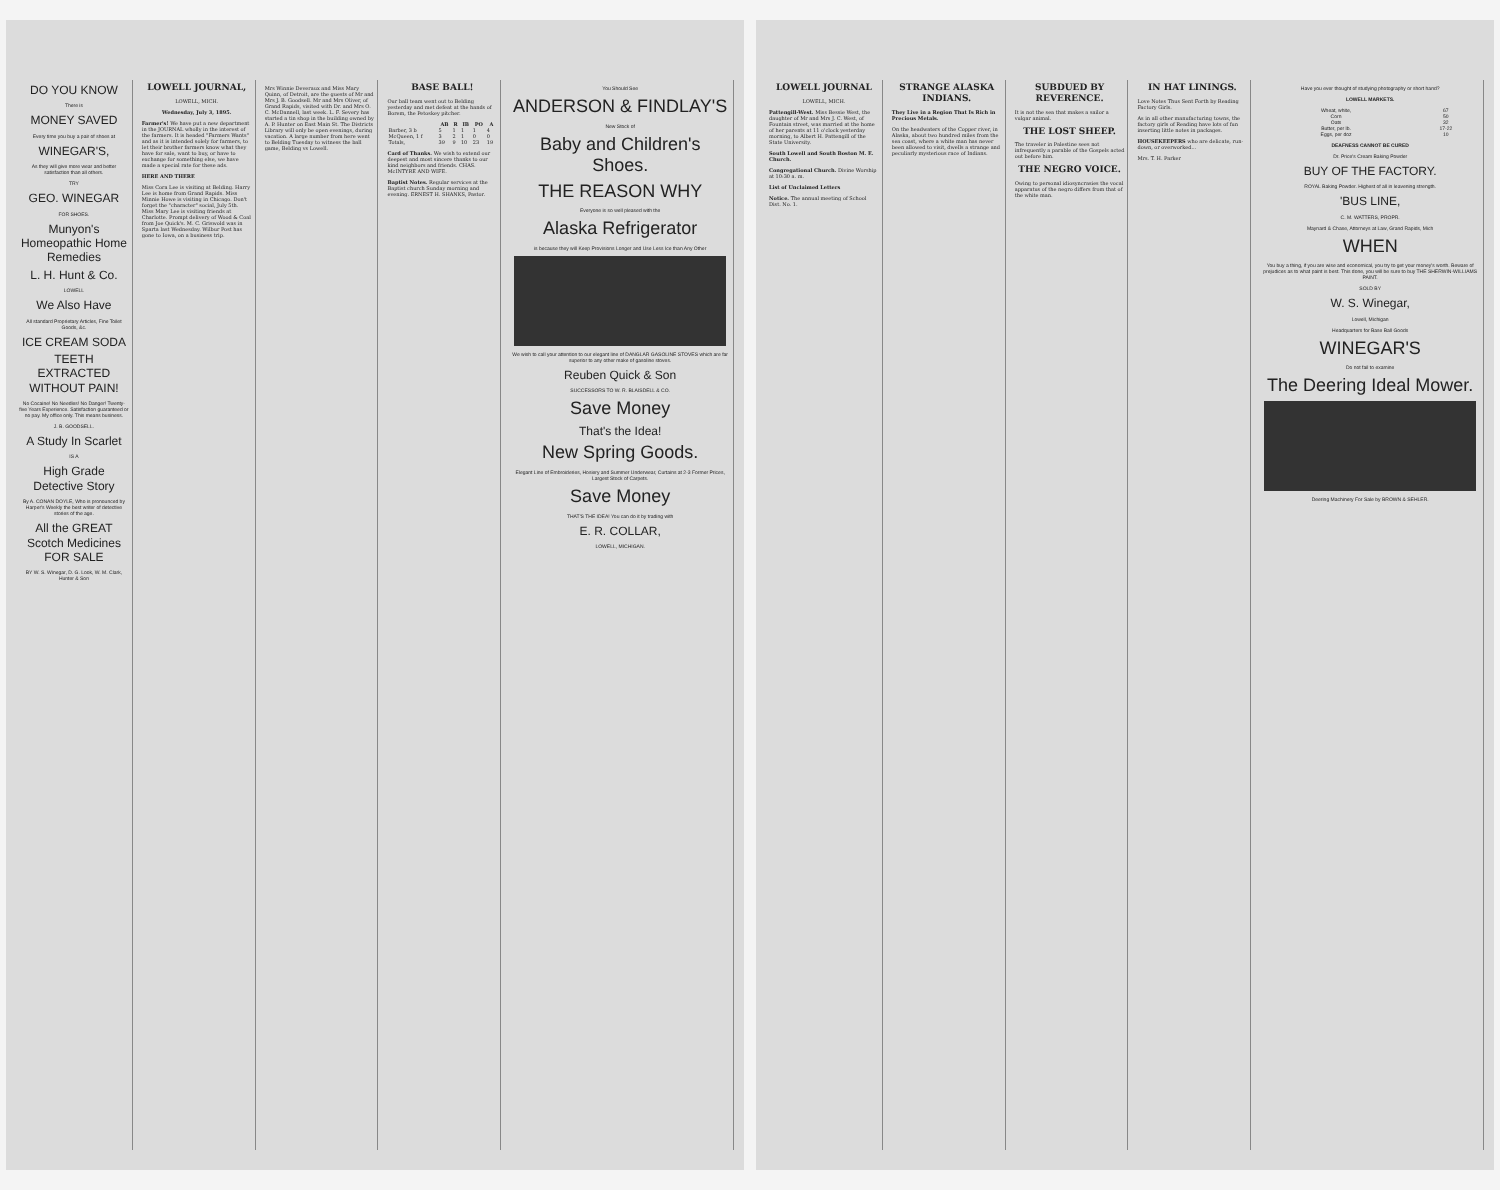DO YOU KNOW
There is
MONEY SAVED
Every time you buy a pair of shoes at
WINEGAR'S,
As they will give more wear and better satisfaction than all others.
TRY
GEO. WINEGAR
FOR SHOES.
Munyon's Homeopathic Home Remedies
L. H. Hunt & Co.
LOWELL
We Also Have
All standard Proprietary Articles, Fine Toilet Goods, &c.
ICE CREAM SODA
TEETH EXTRACTED WITHOUT PAIN!
No Cocaine! No Needles! No Danger! Twenty-five Years Experience. Satisfaction guaranteed or no pay. My office only. This means business.
J. B. GOODSELL.
A Study In Scarlet
IS A
High Grade Detective Story
By A. CONAN DOYLE, Who is pronounced by Harper's Weekly the best writer of detective stories of the age.
All the GREAT Scotch Medicines FOR SALE
BY W. S. Winegar, D. G. Look, W. M. Clark, Hunter & Son
LOWELL JOURNAL,
LOWELL, MICH.
Wednesday, July 3, 1895.
Farmer's! We have put a new department in the JOURNAL wholly in the interest of the farmers. It is headed "Farmers Wants" and as it is intended solely for farmers, to let their brother farmers know what they have for sale, want to buy, or have to exchange for something else, we have made a special rate for these ads.
HERE AND THERE
Miss Cora Lee is visiting at Belding. Harry Lee is home from Grand Rapids. Miss Minnie Howe is visiting in Chicago. Don't forget the "character" social, July 5th. Miss Mary Lee is visiting friends at Charlotte. Prompt delivery of Wood & Coal from Joe Quick's. M. C. Griswold was in Sparta last Wednesday. Wilbur Post has gone to Iowa, on a business trip.
Mrs Winnie Deveraux and Miss Mary Quinn, of Detroit, are the guests of Mr and Mrs J. B. Goodsell. Mr and Mrs Oliver, of Grand Rapids, visited with Dr. and Mrs O. C. McDannell, last week. L. F. Severy has started a tin shop in the building owned by A. P. Hunter on East Main St. The Districts Library will only be open evenings, during vacation. A large number from here went to Belding Tuesday to witness the ball game, Belding vs Lowell.
BASE BALL!
Our ball team went out to Belding yesterday and met defeat at the hands of Borem, the Petoskey pitcher.
| | AB | R | IB | PO | A |
| --- | --- | --- | --- | --- | --- |
| Barber, 3 b | 5 | 1 | 1 | 1 | 4 |
| McQueen, 1 f | 3 | 2 | 1 | 0 | 0 |
| Totals, | 39 | 9 | 10 | 23 | 19 |
Card of Thanks. We wish to extend our deepest and most sincere thanks to our kind neighbors and friends. CHAS. McINTYRE AND WIFE.
Baptist Notes. Regular services at the Baptist church Sunday morning and evening. ERNEST H. SHANKS, Pastor.
You Should See
ANDERSON & FINDLAY'S
New Stock of
Baby and Children's Shoes.
THE REASON WHY
Everyone is so well pleased with the
Alaska Refrigerator
is because they will Keep Provisions Longer and Use Less Ice than Any Other
We wish to call your attention to our elegant line of DANGLAR GASOLINE STOVES which are far superior to any other make of gasoline stoves.
Reuben Quick & Son
SUCCESSORS TO W. R. BLAISDELL & CO.
Save Money
That's the Idea!
New Spring Goods.
Elegant Line of Embroideries, Hosiery and Summer Underwear, Curtains at 2-3 Former Prices, Largest Stock of Carpets.
Save Money
THAT'S THE IDEA! You can do it by trading with
E. R. COLLAR,
LOWELL, MICHIGAN.
LOWELL JOURNAL
LOWELL, MICH.
Pattengill-West. Miss Bessie West, the daughter of Mr and Mrs J. C. West, of Fountain street, was married at the home of her parents at 11 o'clock yesterday morning, to Albert H. Pattengill of the State University.
South Lowell and South Boston M. E. Church.
Congregational Church. Divine Worship at 10:30 a. m.
List of Unclaimed Letters
Notice. The annual meeting of School Dist. No. 1.
STRANGE ALASKA INDIANS.
They Live in a Region That Is Rich in Precious Metals.
On the headwaters of the Copper river, in Alaska, about two hundred miles from the sea coast, where a white man has never been allowed to visit, dwells a strange and peculiarly mysterious race of Indians.
SUBDUED BY REVERENCE.
It is not the sea that makes a sailor a vulgar animal.
THE LOST SHEEP.
The traveler in Palestine sees not infrequently a parable of the Gospels acted out before him.
THE NEGRO VOICE.
Owing to personal idiosyncrasies the vocal apparatus of the negro differs from that of the white man.
IN HAT LININGS.
Love Notes Thus Sent Forth by Reading Factory Girls.
As in all other manufacturing towns, the factory girls of Reading have lots of fun inserting little notes in packages.
HOUSEKEEPERS who are delicate, run-down, or overworked...
Mrs. T. H. Parker
Have you ever thought of studying photography or short hand?
LOWELL MARKETS.
| Wheat, white, | 67 |
| Corn | 50 |
| Oats | 32 |
| Butter, per lb. | 17-22 |
| Eggs, per doz | 10 |
DEAFNESS CANNOT BE CURED
Dr. Price's Cream Baking Powder
BUY OF THE FACTORY.
ROYAL Baking Powder. Highest of all in leavening strength.
'BUS LINE,
C. M. WATTERS, PROPR.
Maynard & Chase, Attorneys at Law, Grand Rapids, Mich
WHEN
You buy a thing, if you are wise and economical, you try to get your money's worth. Beware of prejudices as to what paint is best. This done, you will be sure to buy THE SHERWIN-WILLIAMS PAINT.
SOLD BY
W. S. Winegar,
Lowell, Michigan
Headquarters for Base Ball Goods
WINEGAR'S
Do not fail to examine
The Deering Ideal Mower.
Deering Machinery For Sale by BROWN & SEHLER.